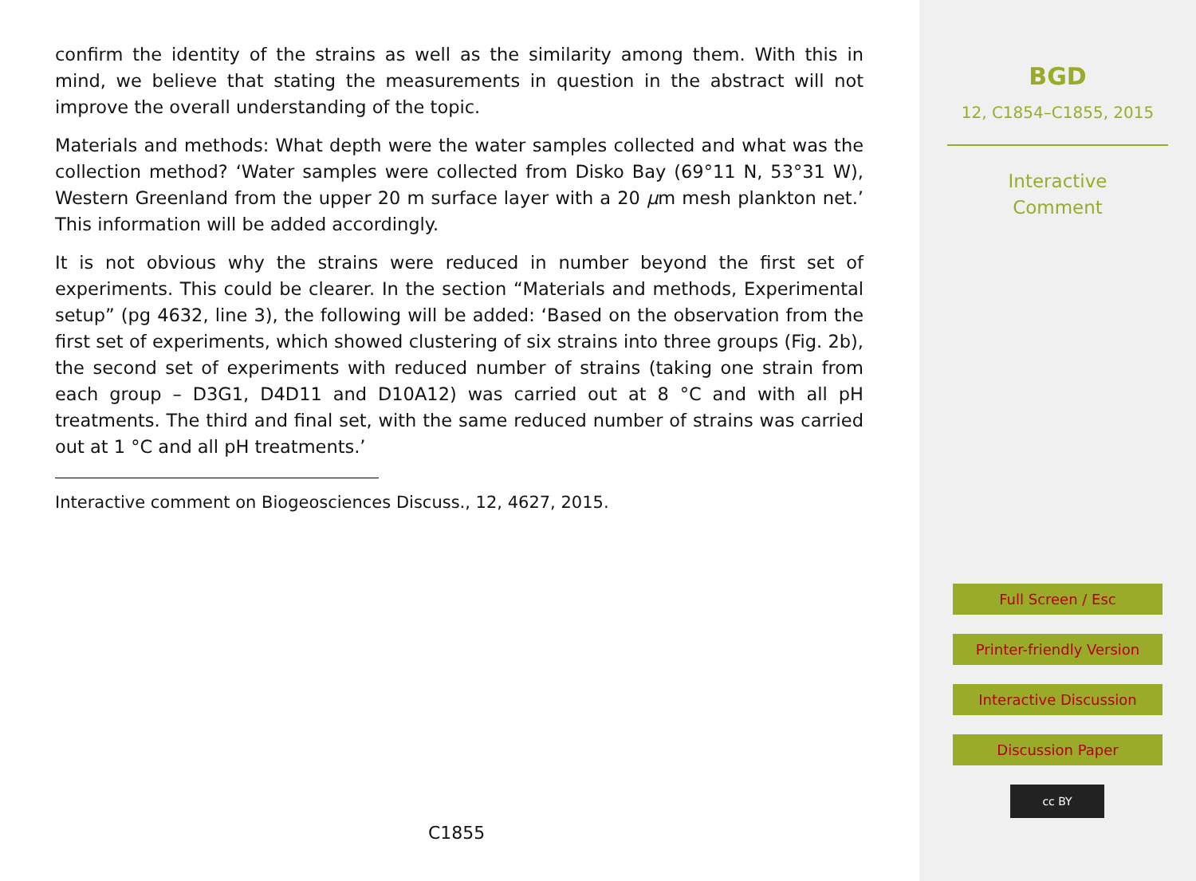confirm the identity of the strains as well as the similarity among them. With this in mind, we believe that stating the measurements in question in the abstract will not improve the overall understanding of the topic.
Materials and methods: What depth were the water samples collected and what was the collection method? ‘Water samples were collected from Disko Bay (69°11 N, 53°31 W), Western Greenland from the upper 20 m surface layer with a 20 μm mesh plankton net.’ This information will be added accordingly.
It is not obvious why the strains were reduced in number beyond the first set of experiments. This could be clearer. In the section “Materials and methods, Experimental setup” (pg 4632, line 3), the following will be added: ‘Based on the observation from the first set of experiments, which showed clustering of six strains into three groups (Fig. 2b), the second set of experiments with reduced number of strains (taking one strain from each group – D3G1, D4D11 and D10A12) was carried out at 8 °C and with all pH treatments. The third and final set, with the same reduced number of strains was carried out at 1 °C and all pH treatments.’
Interactive comment on Biogeosciences Discuss., 12, 4627, 2015.
C1855
BGD
12, C1854–C1855, 2015
Interactive
Comment
Full Screen / Esc
Printer-friendly Version
Interactive Discussion
Discussion Paper
cc BY